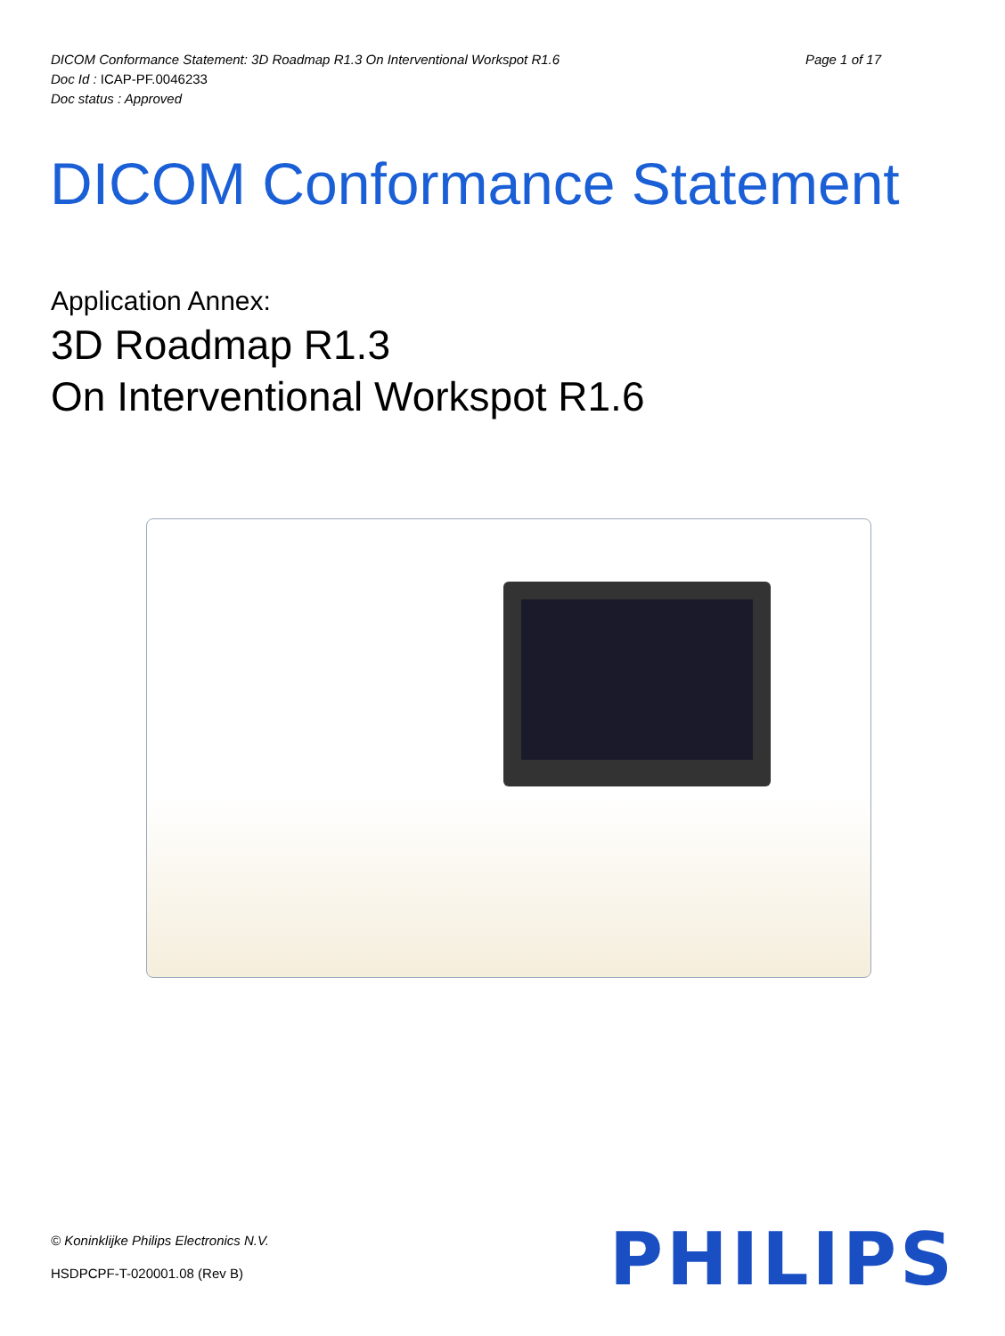DICOM Conformance Statement: 3D Roadmap R1.3 On Interventional Workspot R1.6 Page 1 of 17
Doc Id : ICAP-PF.0046233
Doc status : Approved
DICOM Conformance Statement
Application Annex:
3D Roadmap R1.3
On Interventional Workspot R1.6
© Koninklijke Philips Electronics N.V.
HSDPCPF-T-020001.08 (Rev B)
PHILIPS